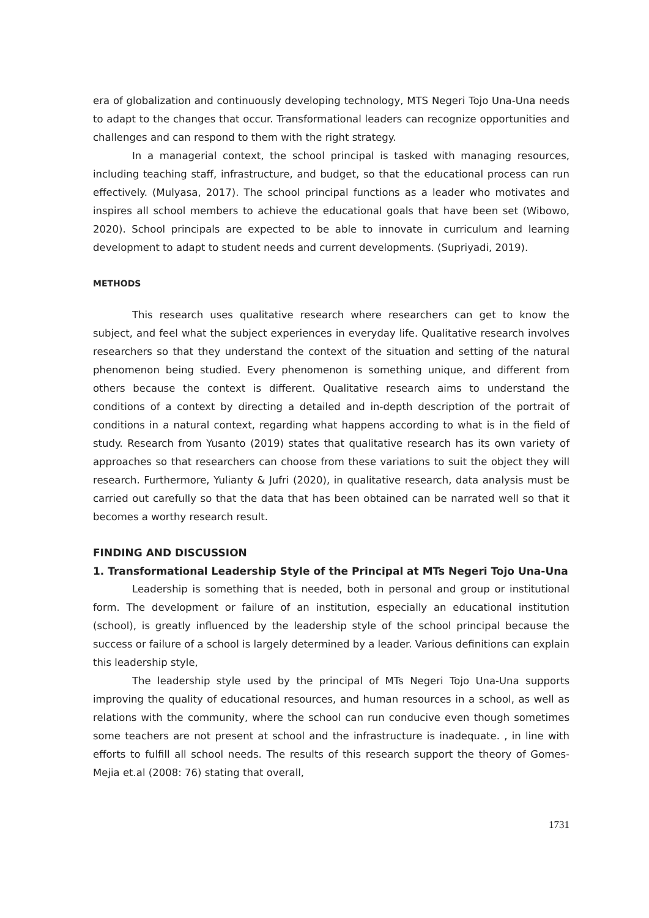era of globalization and continuously developing technology, MTS Negeri Tojo Una-Una needs to adapt to the changes that occur. Transformational leaders can recognize opportunities and challenges and can respond to them with the right strategy.
In a managerial context, the school principal is tasked with managing resources, including teaching staff, infrastructure, and budget, so that the educational process can run effectively. (Mulyasa, 2017). The school principal functions as a leader who motivates and inspires all school members to achieve the educational goals that have been set (Wibowo, 2020). School principals are expected to be able to innovate in curriculum and learning development to adapt to student needs and current developments. (Supriyadi, 2019).
METHODS
This research uses qualitative research where researchers can get to know the subject, and feel what the subject experiences in everyday life. Qualitative research involves researchers so that they understand the context of the situation and setting of the natural phenomenon being studied. Every phenomenon is something unique, and different from others because the context is different. Qualitative research aims to understand the conditions of a context by directing a detailed and in-depth description of the portrait of conditions in a natural context, regarding what happens according to what is in the field of study. Research from Yusanto (2019) states that qualitative research has its own variety of approaches so that researchers can choose from these variations to suit the object they will research. Furthermore, Yulianty & Jufri (2020), in qualitative research, data analysis must be carried out carefully so that the data that has been obtained can be narrated well so that it becomes a worthy research result.
FINDING AND DISCUSSION
1. Transformational Leadership Style of the Principal at MTs Negeri Tojo Una-Una
Leadership is something that is needed, both in personal and group or institutional form. The development or failure of an institution, especially an educational institution (school), is greatly influenced by the leadership style of the school principal because the success or failure of a school is largely determined by a leader. Various definitions can explain this leadership style,
The leadership style used by the principal of MTs Negeri Tojo Una-Una supports improving the quality of educational resources, and human resources in a school, as well as relations with the community, where the school can run conducive even though sometimes some teachers are not present at school and the infrastructure is inadequate. , in line with efforts to fulfill all school needs. The results of this research support the theory of Gomes-Mejia et.al (2008: 76) stating that overall,
1731